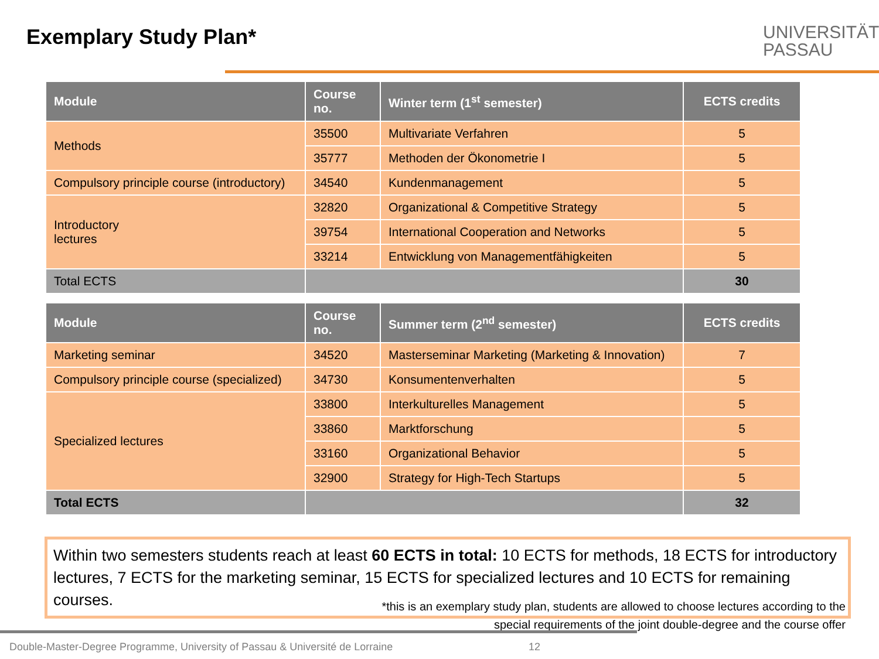Exemplary Study Plan*
UNIVERSITÄT
PASSAU
| Module | Course no. | Winter term (1<sup>st</sup> semester) | ECTS credits |
| --- | --- | --- | --- |
| Methods | 35500 | Multivariate Verfahren | 5 |
| | 35777 | Methoden der Ökonometrie I | 5 |
| Compulsory principle course (introductory) | 34540 | Kundenmanagement | 5 |
| Introductory lectures | 32820 | Organizational & Competitive Strategy | 5 |
| | 39754 | International Cooperation and Networks | 5 |
| | 33214 | Entwicklung von Managementfähigkeiten | 5 |
| Total ECTS | | | 30 |
| Module | Course no. | Summer term (2<sup>nd</sup> semester) | ECTS credits |
| --- | --- | --- | --- |
| Marketing seminar | 34520 | Masterseminar Marketing (Marketing & Innovation) | 7 |
| Compulsory principle course (specialized) | 34730 | Konsumentenverhalten | 5 |
| Specialized lectures | 33800 | Interkulturelles Management | 5 |
| | 33860 | Marktforschung | 5 |
| | 33160 | Organizational Behavior | 5 |
| | 32900 | Strategy for High-Tech Startups | 5 |
| Total ECTS | | | 32 |
Within two semesters students reach at least 60 ECTS in total: 10 ECTS for methods, 18 ECTS for introductory lectures, 7 ECTS for the marketing seminar, 15 ECTS for specialized lectures and 10 ECTS for remaining courses.
*this is an exemplary study plan, students are allowed to choose lectures according to the
special requirements of the joint double-degree and the course offer
Double-Master-Degree Programme, University of Passau & Université de Lorraine
12